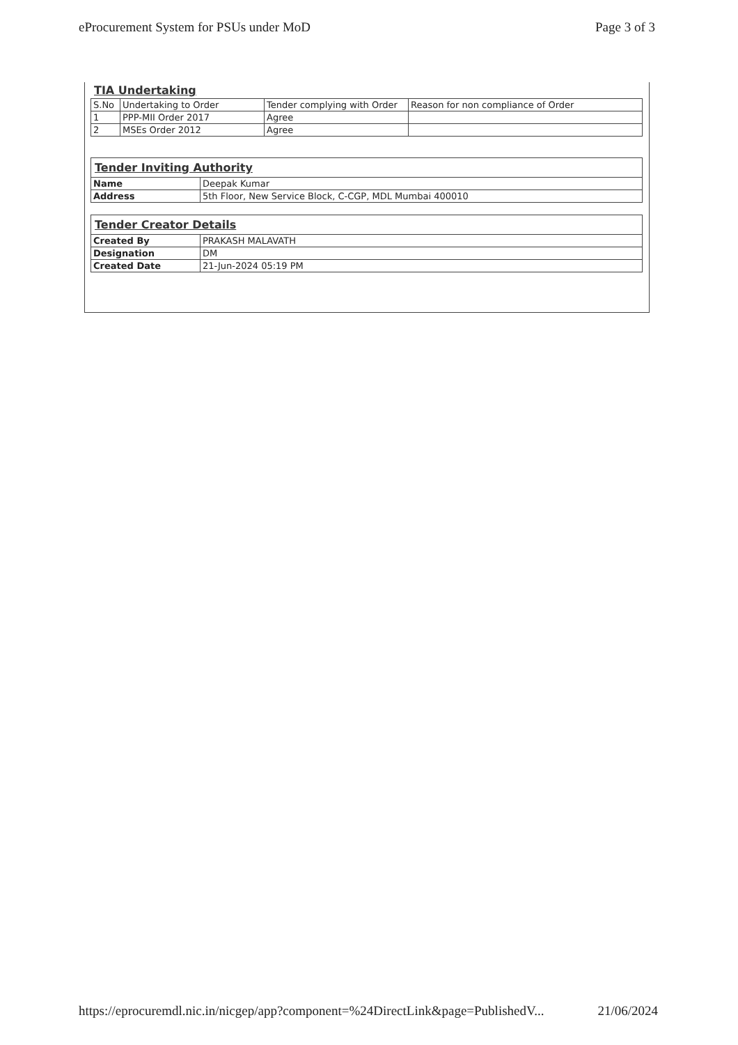eProcurement System for PSUs under MoD Page 3 of 3
TIA Undertaking
| S.No | Undertaking to Order | Tender complying with Order | Reason for non compliance of Order |
| --- | --- | --- | --- |
| 1 | PPP-MII Order 2017 | Agree | |
| 2 | MSEs Order 2012 | Agree | |
| Tender Inviting Authority | |
| Name | Deepak Kumar |
| Address | 5th Floor, New Service Block, C-CGP, MDL Mumbai 400010 |
| Tender Creator Details | |
| Created By | PRAKASH MALAVATH |
| Designation | DM |
| Created Date | 21-Jun-2024 05:19 PM |
https://eprocuremdl.nic.in/nicgep/app?component=%24DirectLink&page=PublishedV... 21/06/2024